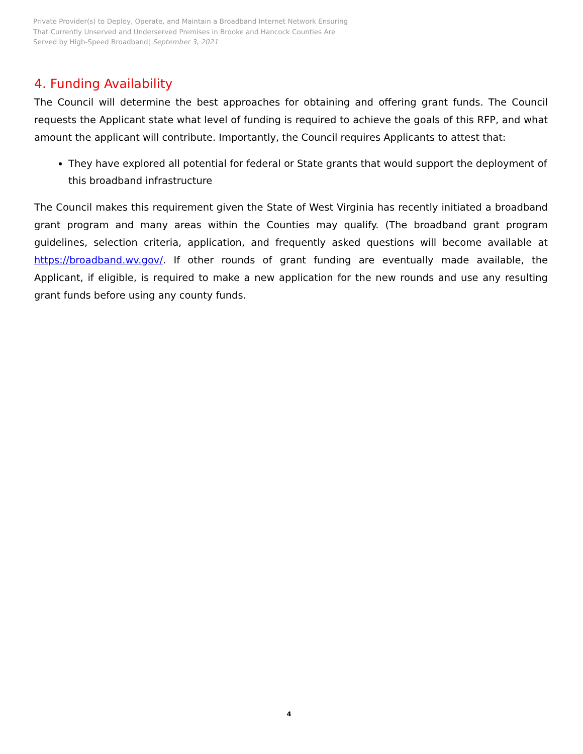Private Provider(s) to Deploy, Operate, and Maintain a Broadband Internet Network Ensuring
That Currently Unserved and Underserved Premises in Brooke and Hancock Counties Are
Served by High-Speed Broadband| September 3, 2021
4. Funding Availability
The Council will determine the best approaches for obtaining and offering grant funds. The Council requests the Applicant state what level of funding is required to achieve the goals of this RFP, and what amount the applicant will contribute. Importantly, the Council requires Applicants to attest that:
They have explored all potential for federal or State grants that would support the deployment of this broadband infrastructure
The Council makes this requirement given the State of West Virginia has recently initiated a broadband grant program and many areas within the Counties may qualify. (The broadband grant program guidelines, selection criteria, application, and frequently asked questions will become available at https://broadband.wv.gov/. If other rounds of grant funding are eventually made available, the Applicant, if eligible, is required to make a new application for the new rounds and use any resulting grant funds before using any county funds.
4